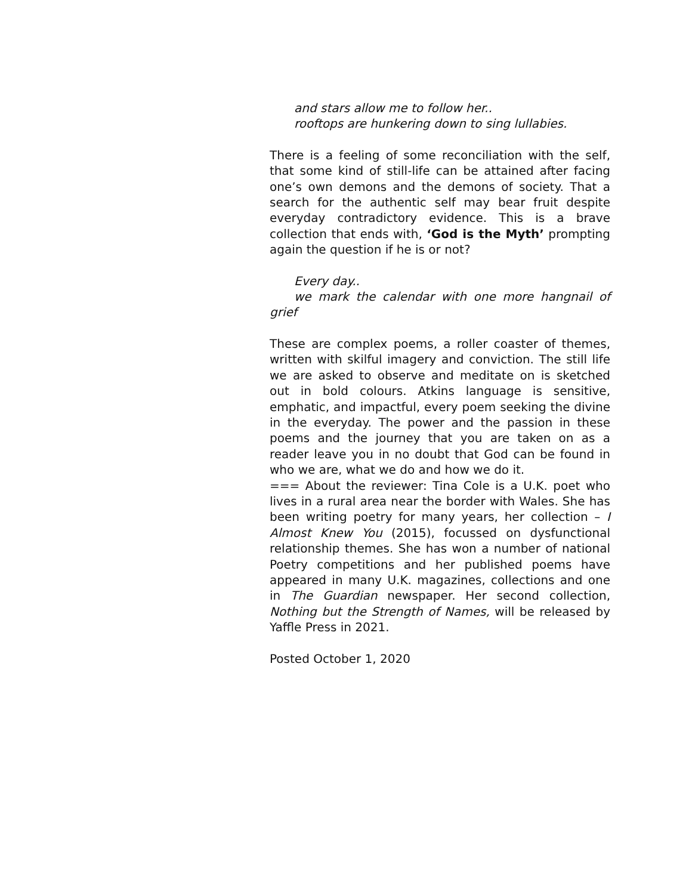and stars allow me to follow her..
rooftops are hunkering down to sing lullabies.
There is a feeling of some reconciliation with the self, that some kind of still-life can be attained after facing one’s own demons and the demons of society. That a search for the authentic self may bear fruit despite everyday contradictory evidence. This is a brave collection that ends with, ‘God is the Myth’ prompting again the question if he is or not?
Every day..
we mark the calendar with one more hangnail of grief
These are complex poems, a roller coaster of themes, written with skilful imagery and conviction. The still life we are asked to observe and meditate on is sketched out in bold colours. Atkins language is sensitive, emphatic, and impactful, every poem seeking the divine in the everyday. The power and the passion in these poems and the journey that you are taken on as a reader leave you in no doubt that God can be found in who we are, what we do and how we do it.
=== About the reviewer: Tina Cole is a U.K. poet who lives in a rural area near the border with Wales. She has been writing poetry for many years, her collection – I Almost Knew You (2015), focussed on dysfunctional relationship themes. She has won a number of national Poetry competitions and her published poems have appeared in many U.K. magazines, collections and one in The Guardian newspaper. Her second collection, Nothing but the Strength of Names, will be released by Yaffle Press in 2021.
Posted October 1, 2020